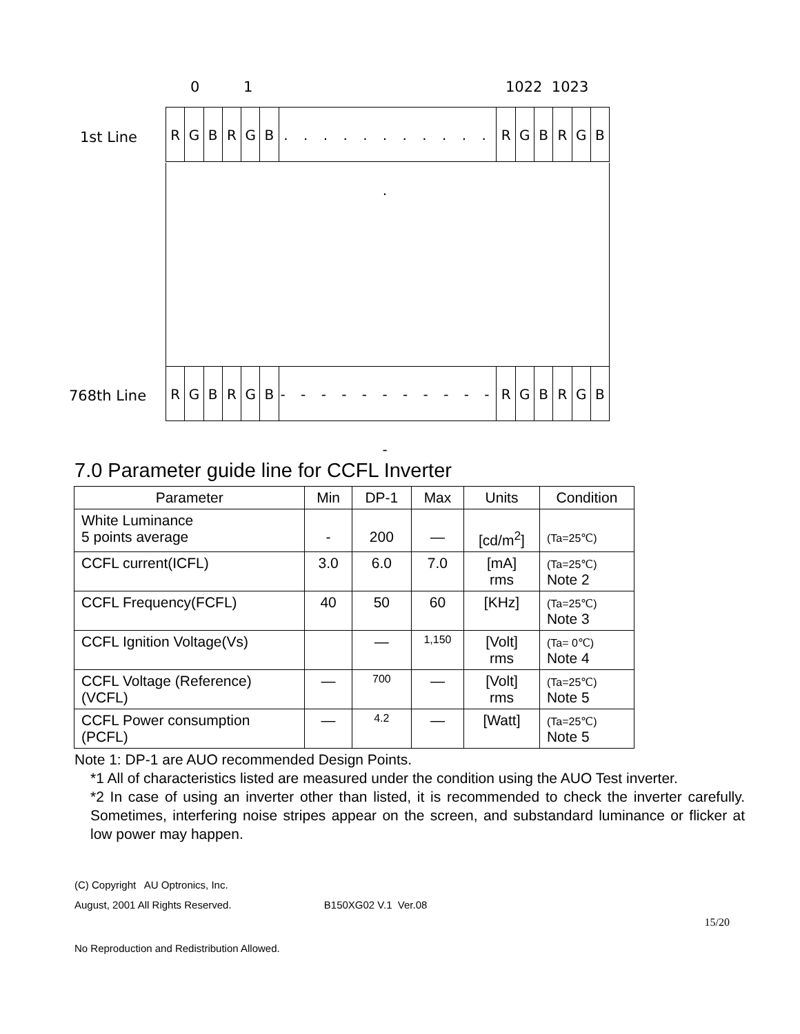0 1 1022 1023
1st Line
RGBRGB . . . . . . . . . . . .
RGBRGB
768th Line
RGBRGB - - - - - - - - - - - -
RGBRGB
7.0 Parameter guide line for CCFL Inverter
| Parameter | Min | DP-1 | Max | Units | Condition |
| --- | --- | --- | --- | --- | --- |
| White Luminance 5 points average | - | 200 | — | [cd/m<sup>2</sup>] | (Ta=25℃) |
| CCFL current(ICFL) | 3.0 | 6.0 | 7.0 | [mA] rms | (Ta=25℃) Note 2 |
| CCFL Frequency(FCFL) | 40 | 50 | 60 | [KHz] | (Ta=25℃) Note 3 |
| CCFL Ignition Voltage(Vs) | | — | 1,150 | [Volt] rms | (Ta= 0℃) Note 4 |
| CCFL Voltage (Reference) (VCFL) | — | 700 | — | [Volt] rms | (Ta=25℃) Note 5 |
| CCFL Power consumption (PCFL) | — | 4.2 | — | [Watt] | (Ta=25℃) Note 5 |
Note 1: DP-1 are AUO recommended Design Points.
*1 All of characteristics listed are measured under the condition using the AUO Test inverter.
*2 In case of using an inverter other than listed, it is recommended to check the inverter carefully. Sometimes, interfering noise stripes appear on the screen, and substandard luminance or flicker at low power may happen.
(C) Copyright AU Optronics, Inc.
August, 2001 All Rights Reserved. B150XG02 V.1 Ver.08
15/20
No Reproduction and Redistribution Allowed.